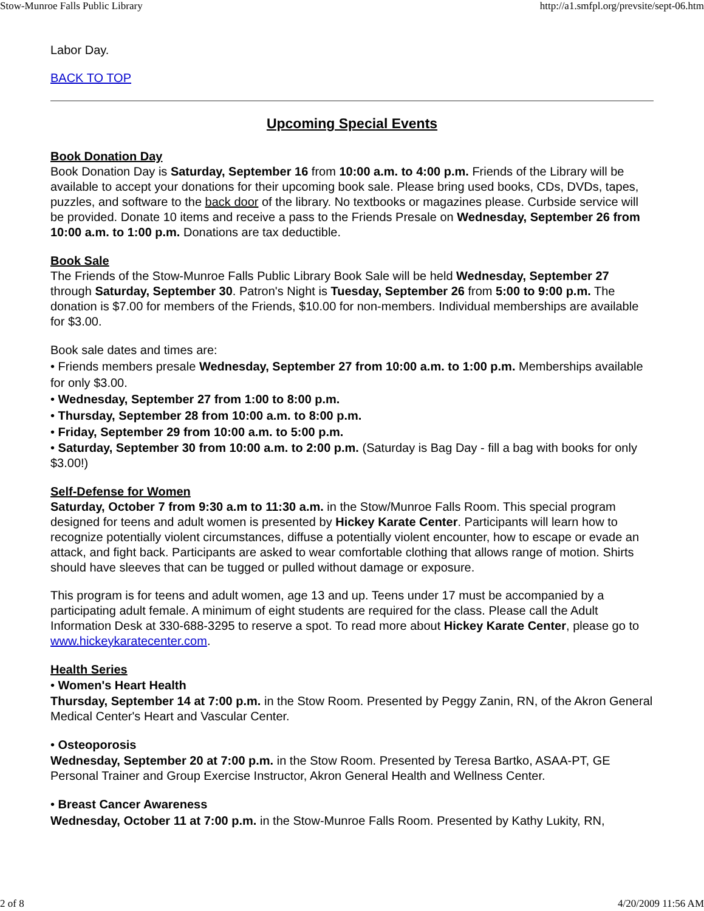Stow-Munroe Falls Public Library http://a1.smfpl.org/prevsite/sept-06.htm
Labor Day.
BACK TO TOP
Upcoming Special Events
Book Donation Day
Book Donation Day is Saturday, September 16 from 10:00 a.m. to 4:00 p.m. Friends of the Library will be available to accept your donations for their upcoming book sale. Please bring used books, CDs, DVDs, tapes, puzzles, and software to the back door of the library. No textbooks or magazines please. Curbside service will be provided. Donate 10 items and receive a pass to the Friends Presale on Wednesday, September 26 from 10:00 a.m. to 1:00 p.m. Donations are tax deductible.
Book Sale
The Friends of the Stow-Munroe Falls Public Library Book Sale will be held Wednesday, September 27 through Saturday, September 30. Patron's Night is Tuesday, September 26 from 5:00 to 9:00 p.m. The donation is $7.00 for members of the Friends, $10.00 for non-members. Individual memberships are available for $3.00.
Book sale dates and times are:
• Friends members presale Wednesday, September 27 from 10:00 a.m. to 1:00 p.m. Memberships available for only $3.00.
• Wednesday, September 27 from 1:00 to 8:00 p.m.
• Thursday, September 28 from 10:00 a.m. to 8:00 p.m.
• Friday, September 29 from 10:00 a.m. to 5:00 p.m.
• Saturday, September 30 from 10:00 a.m. to 2:00 p.m. (Saturday is Bag Day - fill a bag with books for only $3.00!)
Self-Defense for Women
Saturday, October 7 from 9:30 a.m to 11:30 a.m. in the Stow/Munroe Falls Room. This special program designed for teens and adult women is presented by Hickey Karate Center. Participants will learn how to recognize potentially violent circumstances, diffuse a potentially violent encounter, how to escape or evade an attack, and fight back. Participants are asked to wear comfortable clothing that allows range of motion. Shirts should have sleeves that can be tugged or pulled without damage or exposure.
This program is for teens and adult women, age 13 and up. Teens under 17 must be accompanied by a participating adult female. A minimum of eight students are required for the class. Please call the Adult Information Desk at 330-688-3295 to reserve a spot. To read more about Hickey Karate Center, please go to www.hickeykaratecenter.com.
Health Series
• Women's Heart Health
Thursday, September 14 at 7:00 p.m. in the Stow Room. Presented by Peggy Zanin, RN, of the Akron General Medical Center's Heart and Vascular Center.
• Osteoporosis
Wednesday, September 20 at 7:00 p.m. in the Stow Room. Presented by Teresa Bartko, ASAA-PT, GE Personal Trainer and Group Exercise Instructor, Akron General Health and Wellness Center.
• Breast Cancer Awareness
Wednesday, October 11 at 7:00 p.m. in the Stow-Munroe Falls Room. Presented by Kathy Lukity, RN,
2 of 8 4/20/2009 11:56 AM